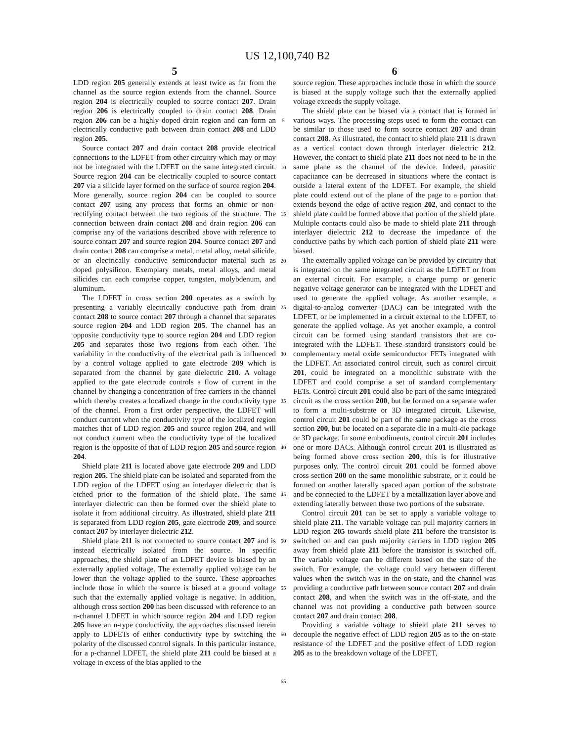US 12,100,740 B2
5
LDD region 205 generally extends at least twice as far from the channel as the source region extends from the channel. Source region 204 is electrically coupled to source contact 207. Drain region 206 is electrically coupled to drain contact 208. Drain region 206 can be a highly doped drain region and can form an electrically conductive path between drain contact 208 and LDD region 205.
Source contact 207 and drain contact 208 provide electrical connections to the LDFET from other circuitry which may or may not be integrated with the LDFET on the same integrated circuit. Source region 204 can be electrically coupled to source contact 207 via a silicide layer formed on the surface of source region 204. More generally, source region 204 can be coupled to source contact 207 using any process that forms an ohmic or non-rectifying contact between the two regions of the structure. The connection between drain contact 208 and drain region 206 can comprise any of the variations described above with reference to source contact 207 and source region 204. Source contact 207 and drain contact 208 can comprise a metal, metal alloy, metal silicide, or an electrically conductive semiconductor material such as doped polysilicon. Exemplary metals, metal alloys, and metal silicides can each comprise copper, tungsten, molybdenum, and aluminum.
The LDFET in cross section 200 operates as a switch by presenting a variably electrically conductive path from drain contact 208 to source contact 207 through a channel that separates source region 204 and LDD region 205. The channel has an opposite conductivity type to source region 204 and LDD region 205 and separates those two regions from each other. The variability in the conductivity of the electrical path is influenced by a control voltage applied to gate electrode 209 which is separated from the channel by gate dielectric 210. A voltage applied to the gate electrode controls a flow of current in the channel by changing a concentration of free carriers in the channel which thereby creates a localized change in the conductivity type of the channel. From a first order perspective, the LDFET will conduct current when the conductivity type of the localized region matches that of LDD region 205 and source region 204, and will not conduct current when the conductivity type of the localized region is the opposite of that of LDD region 205 and source region 204.
Shield plate 211 is located above gate electrode 209 and LDD region 205. The shield plate can be isolated and separated from the LDD region of the LDFET using an interlayer dielectric that is etched prior to the formation of the shield plate. The same interlayer dielectric can then be formed over the shield plate to isolate it from additional circuitry. As illustrated, shield plate 211 is separated from LDD region 205, gate electrode 209, and source contact 207 by interlayer dielectric 212.
Shield plate 211 is not connected to source contact 207 and is instead electrically isolated from the source. In specific approaches, the shield plate of an LDFET device is biased by an externally applied voltage. The externally applied voltage can be lower than the voltage applied to the source. These approaches include those in which the source is biased at a ground voltage such that the externally applied voltage is negative. In addition, although cross section 200 has been discussed with reference to an n-channel LDFET in which source region 204 and LDD region 205 have an n-type conductivity, the approaches discussed herein apply to LDFETs of either conductivity type by switching the polarity of the discussed control signals. In this particular instance, for a p-channel LDFET, the shield plate 211 could be biased at a voltage in excess of the bias applied to the
6
source region. These approaches include those in which the source is biased at the supply voltage such that the externally applied voltage exceeds the supply voltage.
The shield plate can be biased via a contact that is formed in various ways. The processing steps used to form the contact can be similar to those used to form source contact 207 and drain contact 208. As illustrated, the contact to shield plate 211 is drawn as a vertical contact down through interlayer dielectric 212. However, the contact to shield plate 211 does not need to be in the same plane as the channel of the device. Indeed, parasitic capacitance can be decreased in situations where the contact is outside a lateral extent of the LDFET. For example, the shield plate could extend out of the plane of the page to a portion that extends beyond the edge of active region 202, and contact to the shield plate could be formed above that portion of the shield plate. Multiple contacts could also be made to shield plate 211 through interlayer dielectric 212 to decrease the impedance of the conductive paths by which each portion of shield plate 211 were biased.
The externally applied voltage can be provided by circuitry that is integrated on the same integrated circuit as the LDFET or from an external circuit. For example, a charge pump or generic negative voltage generator can be integrated with the LDFET and used to generate the applied voltage. As another example, a digital-to-analog converter (DAC) can be integrated with the LDFET, or be implemented in a circuit external to the LDFET, to generate the applied voltage. As yet another example, a control circuit can be formed using standard transistors that are co-integrated with the LDFET. These standard transistors could be complementary metal oxide semiconductor FETs integrated with the LDFET. An associated control circuit, such as control circuit 201, could be integrated on a monolithic substrate with the LDFET and could comprise a set of standard complementary FETs. Control circuit 201 could also be part of the same integrated circuit as the cross section 200, but be formed on a separate wafer to form a multi-substrate or 3D integrated circuit. Likewise, control circuit 201 could be part of the same package as the cross section 200, but be located on a separate die in a multi-die package or 3D package. In some embodiments, control circuit 201 includes one or more DACs. Although control circuit 201 is illustrated as being formed above cross section 200, this is for illustrative purposes only. The control circuit 201 could be formed above cross section 200 on the same monolithic substrate, or it could be formed on another laterally spaced apart portion of the substrate and be connected to the LDFET by a metallization layer above and extending laterally between those two portions of the substrate.
Control circuit 201 can be set to apply a variable voltage to shield plate 211. The variable voltage can pull majority carriers in LDD region 205 towards shield plate 211 before the transistor is switched on and can push majority carriers in LDD region 205 away from shield plate 211 before the transistor is switched off. The variable voltage can be different based on the state of the switch. For example, the voltage could vary between different values when the switch was in the on-state, and the channel was providing a conductive path between source contact 207 and drain contact 208, and when the switch was in the off-state, and the channel was not providing a conductive path between source contact 207 and drain contact 208.
Providing a variable voltage to shield plate 211 serves to decouple the negative effect of LDD region 205 as to the on-state resistance of the LDFET and the positive effect of LDD region 205 as to the breakdown voltage of the LDFET,
5
10
15
20
25
30
35
40
45
50
55
60
65